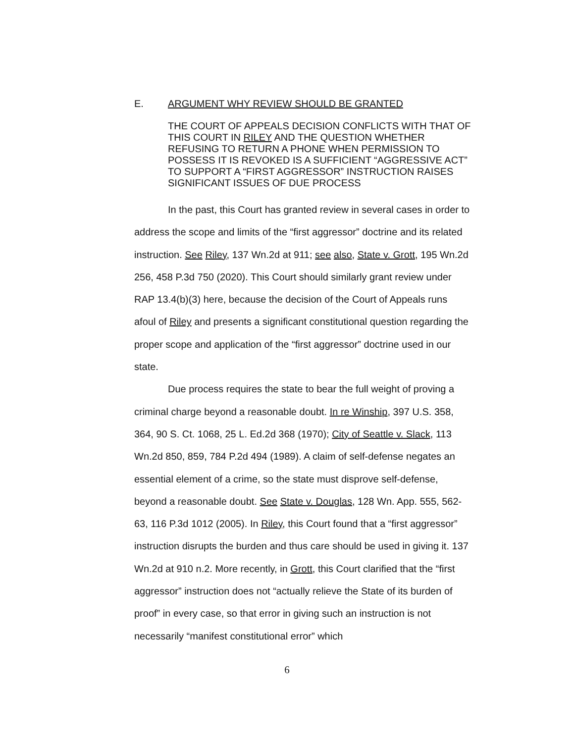E. ARGUMENT WHY REVIEW SHOULD BE GRANTED
THE COURT OF APPEALS DECISION CONFLICTS WITH THAT OF THIS COURT IN RILEY AND THE QUESTION WHETHER REFUSING TO RETURN A PHONE WHEN PERMISSION TO POSSESS IT IS REVOKED IS A SUFFICIENT “AGGRESSIVE ACT” TO SUPPORT A “FIRST AGGRESSOR” INSTRUCTION RAISES SIGNIFICANT ISSUES OF DUE PROCESS
In the past, this Court has granted review in several cases in order to address the scope and limits of the “first aggressor” doctrine and its related instruction. See Riley, 137 Wn.2d at 911; see also, State v. Grott, 195 Wn.2d 256, 458 P.3d 750 (2020). This Court should similarly grant review under RAP 13.4(b)(3) here, because the decision of the Court of Appeals runs afoul of Riley and presents a significant constitutional question regarding the proper scope and application of the “first aggressor” doctrine used in our state.
Due process requires the state to bear the full weight of proving a criminal charge beyond a reasonable doubt. In re Winship, 397 U.S. 358, 364, 90 S. Ct. 1068, 25 L. Ed.2d 368 (1970); City of Seattle v. Slack, 113 Wn.2d 850, 859, 784 P.2d 494 (1989). A claim of self-defense negates an essential element of a crime, so the state must disprove self-defense, beyond a reasonable doubt. See State v. Douglas, 128 Wn. App. 555, 562-63, 116 P.3d 1012 (2005). In Riley, this Court found that a “first aggressor” instruction disrupts the burden and thus care should be used in giving it. 137 Wn.2d at 910 n.2. More recently, in Grott, this Court clarified that the “first aggressor” instruction does not “actually relieve the State of its burden of proof” in every case, so that error in giving such an instruction is not necessarily “manifest constitutional error” which
6